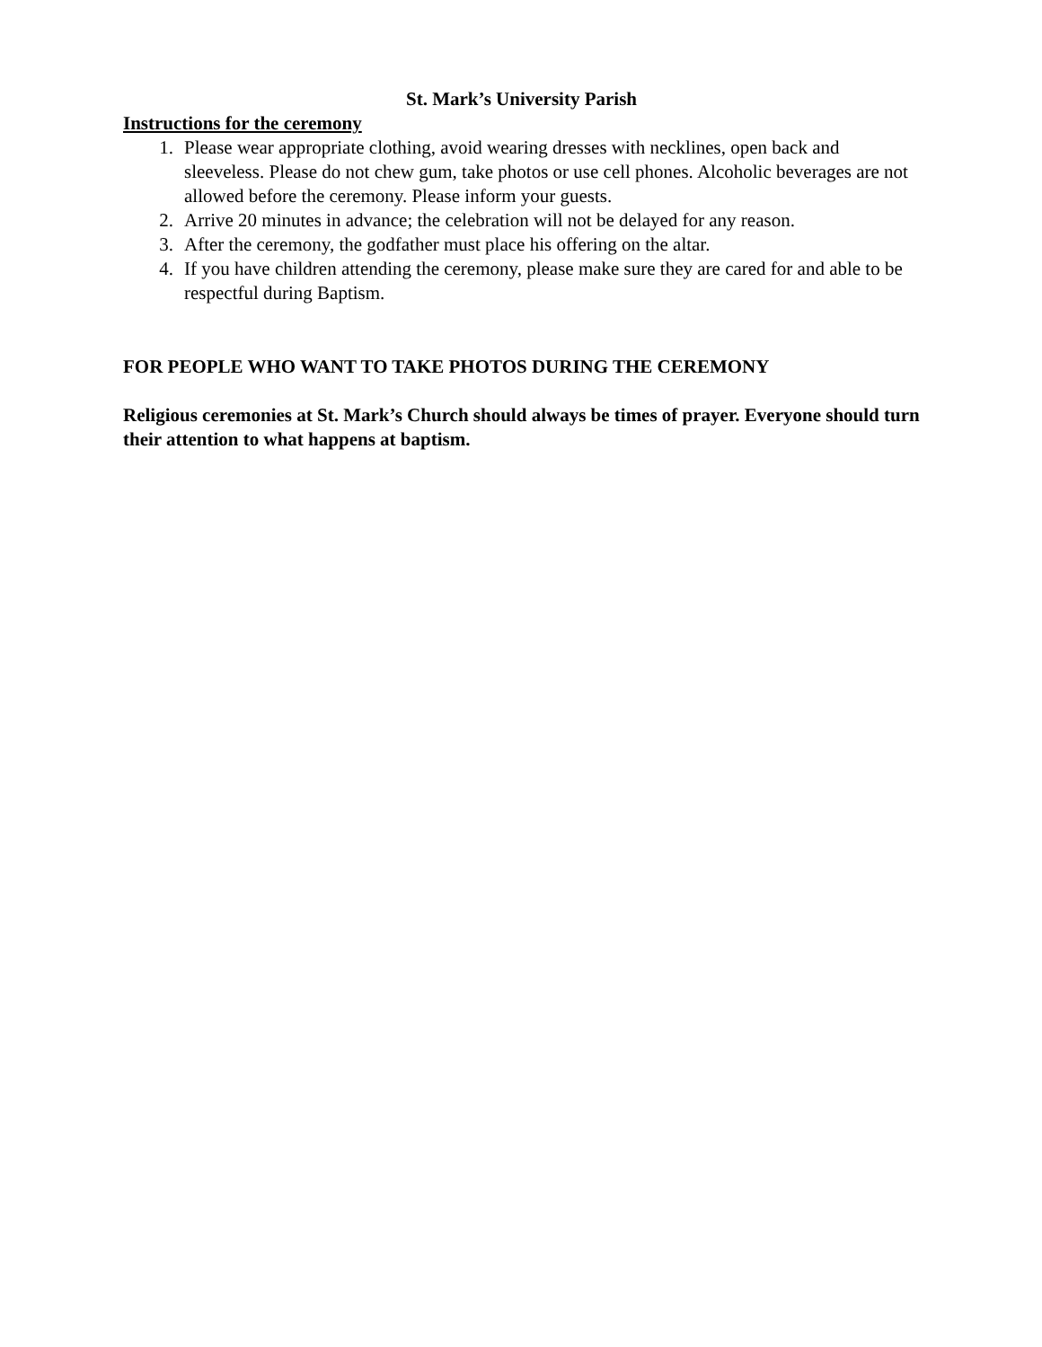St. Mark’s University Parish
Instructions for the ceremony
1. Please wear appropriate clothing, avoid wearing dresses with necklines, open back and sleeveless. Please do not chew gum, take photos or use cell phones. Alcoholic beverages are not allowed before the ceremony. Please inform your guests.
2. Arrive 20 minutes in advance; the celebration will not be delayed for any reason.
3. After the ceremony, the godfather must place his offering on the altar.
4. If you have children attending the ceremony, please make sure they are cared for and able to be respectful during Baptism.
FOR PEOPLE WHO WANT TO TAKE PHOTOS DURING THE CEREMONY
Religious ceremonies at St. Mark’s Church should always be times of prayer. Everyone should turn their attention to what happens at baptism.